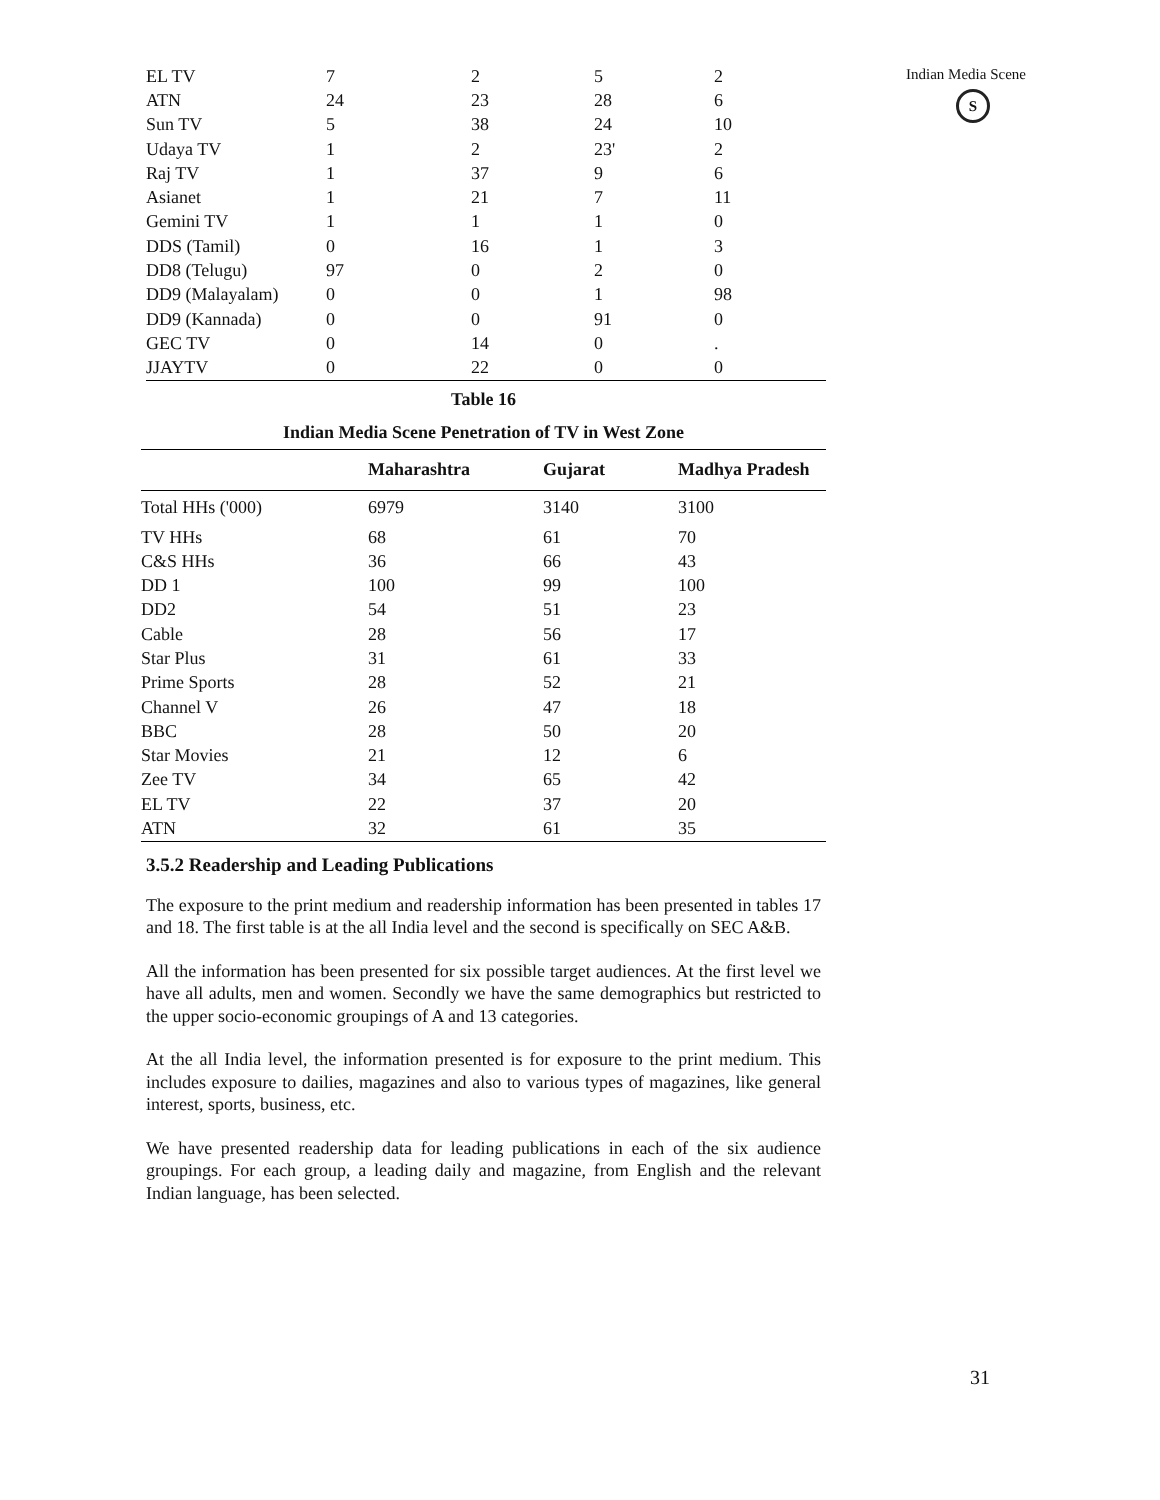Indian Media Scene
S
| EL TV | 7 | 2 | 5 | 2 |
| ATN | 24 | 23 | 28 | 6 |
| Sun TV | 5 | 38 | 24 | 10 |
| Udaya TV | 1 | 2 | 23' | 2 |
| Raj TV | 1 | 37 | 9 | 6 |
| Asianet | 1 | 21 | 7 | 11 |
| Gemini TV | 1 | 1 | 1 | 0 |
| DDS (Tamil) | 0 | 16 | 1 | 3 |
| DD8 (Telugu) | 97 | 0 | 2 | 0 |
| DD9 (Malayalam) | 0 | 0 | 1 | 98 |
| DD9 (Kannada) | 0 | 0 | 91 | 0 |
| GEC TV | 0 | 14 | 0 | . |
| JJAYTV | 0 | 22 | 0 | 0 |
Table 16
Indian Media Scene Penetration of TV in West Zone
| | Maharashtra | Gujarat | Madhya Pradesh |
| --- | --- | --- | --- |
| Total HHs ('000) | 6979 | 3140 | 3100 |
| TV HHs | 68 | 61 | 70 |
| C&S HHs | 36 | 66 | 43 |
| DD 1 | 100 | 99 | 100 |
| DD2 | 54 | 51 | 23 |
| Cable | 28 | 56 | 17 |
| Star Plus | 31 | 61 | 33 |
| Prime Sports | 28 | 52 | 21 |
| Channel V | 26 | 47 | 18 |
| BBC | 28 | 50 | 20 |
| Star Movies | 21 | 12 | 6 |
| Zee TV | 34 | 65 | 42 |
| EL TV | 22 | 37 | 20 |
| ATN | 32 | 61 | 35 |
3.5.2 Readership and Leading Publications
The exposure to the print medium and readership information has been presented in tables 17 and 18. The first table is at the all India level and the second is specifically on SEC A&B.
All the information has been presented for six possible target audiences. At the first level we have all adults, men and women. Secondly we have the same demographics but restricted to the upper socio-economic groupings of A and 13 categories.
At the all India level, the information presented is for exposure to the print medium. This includes exposure to dailies, magazines and also to various types of magazines, like general interest, sports, business, etc.
We have presented readership data for leading publications in each of the six audience groupings. For each group, a leading daily and magazine, from English and the relevant Indian language, has been selected.
31